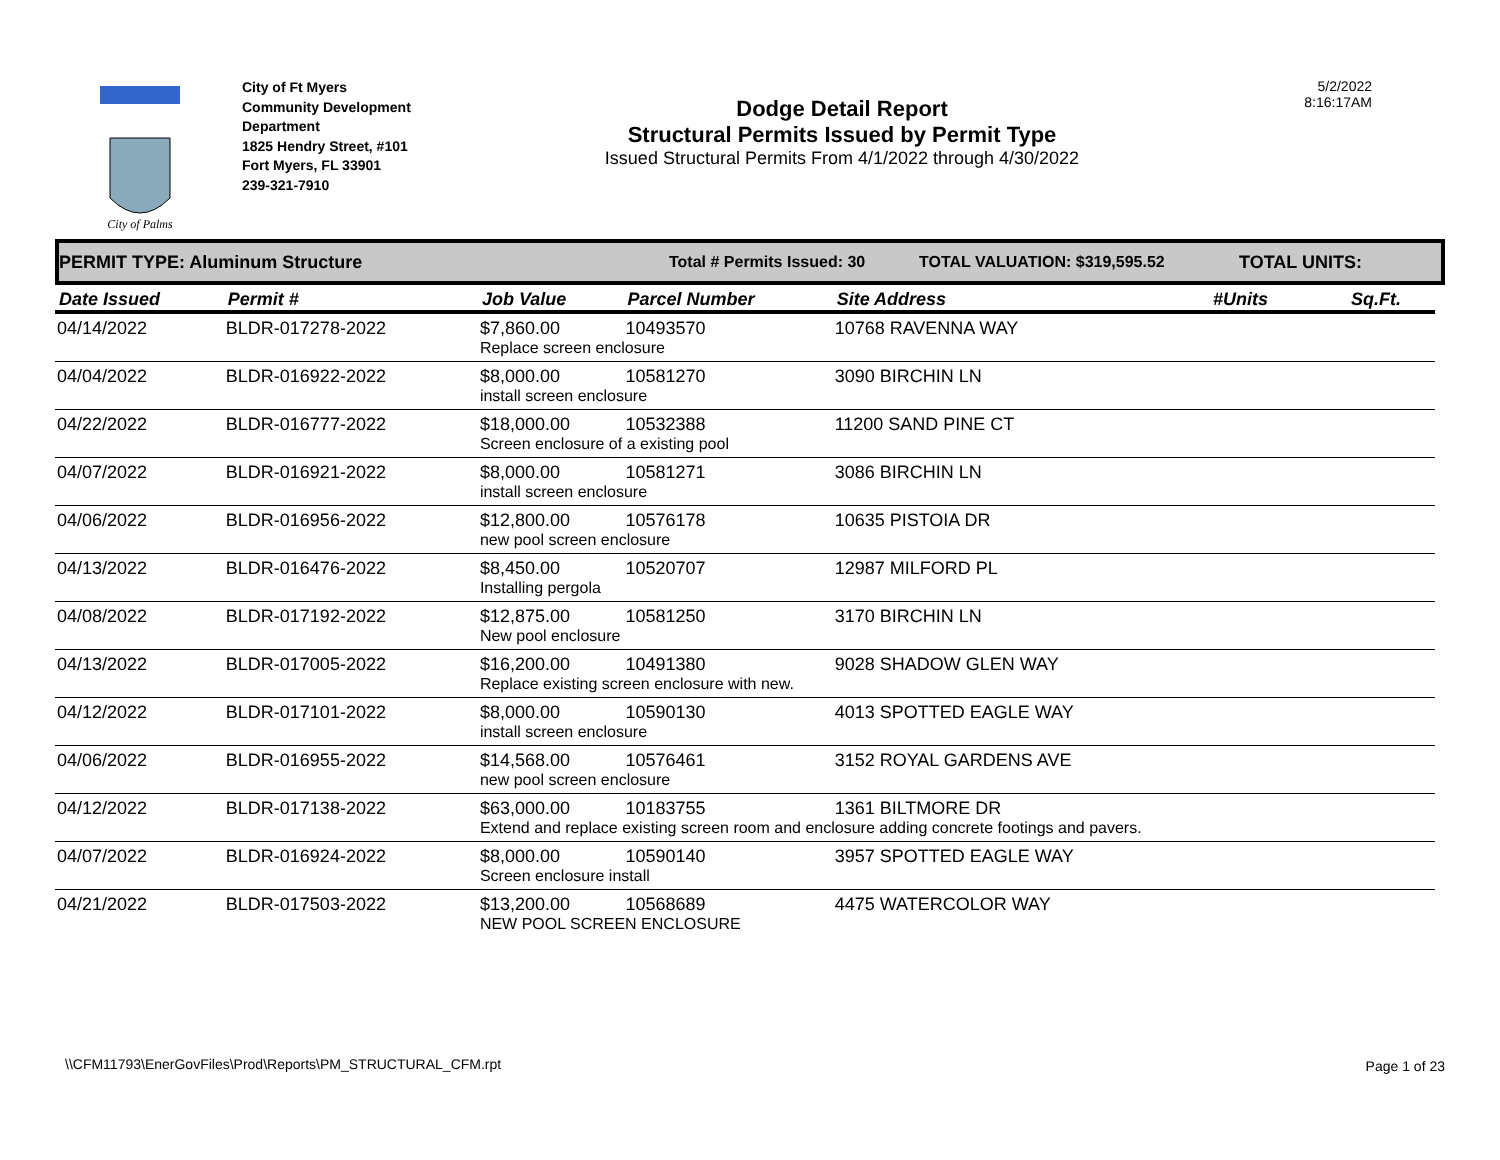City of Palms
City of Ft Myers
Community Development
Department
1825 Hendry Street, #101
Fort Myers, FL 33901
239-321-7910
Dodge Detail Report
Structural Permits Issued by Permit Type
Issued Structural Permits From 4/1/2022 through 4/30/2022
5/2/2022
8:16:17AM
PERMIT TYPE: Aluminum Structure Total # Permits Issued: 30 TOTAL VALUATION: $319,595.52 TOTAL UNITS:
| Date Issued | Permit # | Job Value | Parcel Number | Site Address | #Units | Sq.Ft. |
| --- | --- | --- | --- | --- | --- | --- |
| 04/14/2022 | BLDR-017278-2022 | $7,860.00 | 10493570 | 10768 RAVENNA WAY | | |
| | | Replace screen enclosure | | | | |
| 04/04/2022 | BLDR-016922-2022 | $8,000.00 | 10581270 | 3090 BIRCHIN LN | | |
| | | install screen enclosure | | | | |
| 04/22/2022 | BLDR-016777-2022 | $18,000.00 | 10532388 | 11200 SAND PINE CT | | |
| | | Screen enclosure of a existing pool | | | | |
| 04/07/2022 | BLDR-016921-2022 | $8,000.00 | 10581271 | 3086 BIRCHIN LN | | |
| | | install screen enclosure | | | | |
| 04/06/2022 | BLDR-016956-2022 | $12,800.00 | 10576178 | 10635 PISTOIA DR | | |
| | | new pool screen enclosure | | | | |
| 04/13/2022 | BLDR-016476-2022 | $8,450.00 | 10520707 | 12987 MILFORD PL | | |
| | | Installing pergola | | | | |
| 04/08/2022 | BLDR-017192-2022 | $12,875.00 | 10581250 | 3170 BIRCHIN LN | | |
| | | New pool enclosure | | | | |
| 04/13/2022 | BLDR-017005-2022 | $16,200.00 | 10491380 | 9028 SHADOW GLEN WAY | | |
| | | Replace existing screen enclosure with new. | | | | |
| 04/12/2022 | BLDR-017101-2022 | $8,000.00 | 10590130 | 4013 SPOTTED EAGLE WAY | | |
| | | install screen enclosure | | | | |
| 04/06/2022 | BLDR-016955-2022 | $14,568.00 | 10576461 | 3152 ROYAL GARDENS AVE | | |
| | | new pool screen enclosure | | | | |
| 04/12/2022 | BLDR-017138-2022 | $63,000.00 | 10183755 | 1361 BILTMORE DR | | |
| | | Extend and replace existing screen room and enclosure adding concrete footings and pavers. | | | | |
| 04/07/2022 | BLDR-016924-2022 | $8,000.00 | 10590140 | 3957 SPOTTED EAGLE WAY | | |
| | | Screen enclosure install | | | | |
| 04/21/2022 | BLDR-017503-2022 | $13,200.00 | 10568689 | 4475 WATERCOLOR WAY | | |
| | | NEW POOL SCREEN ENCLOSURE | | | | |
\\CFM11793\EnerGovFiles\Prod\Reports\PM_STRUCTURAL_CFM.rpt
Page 1 of 23